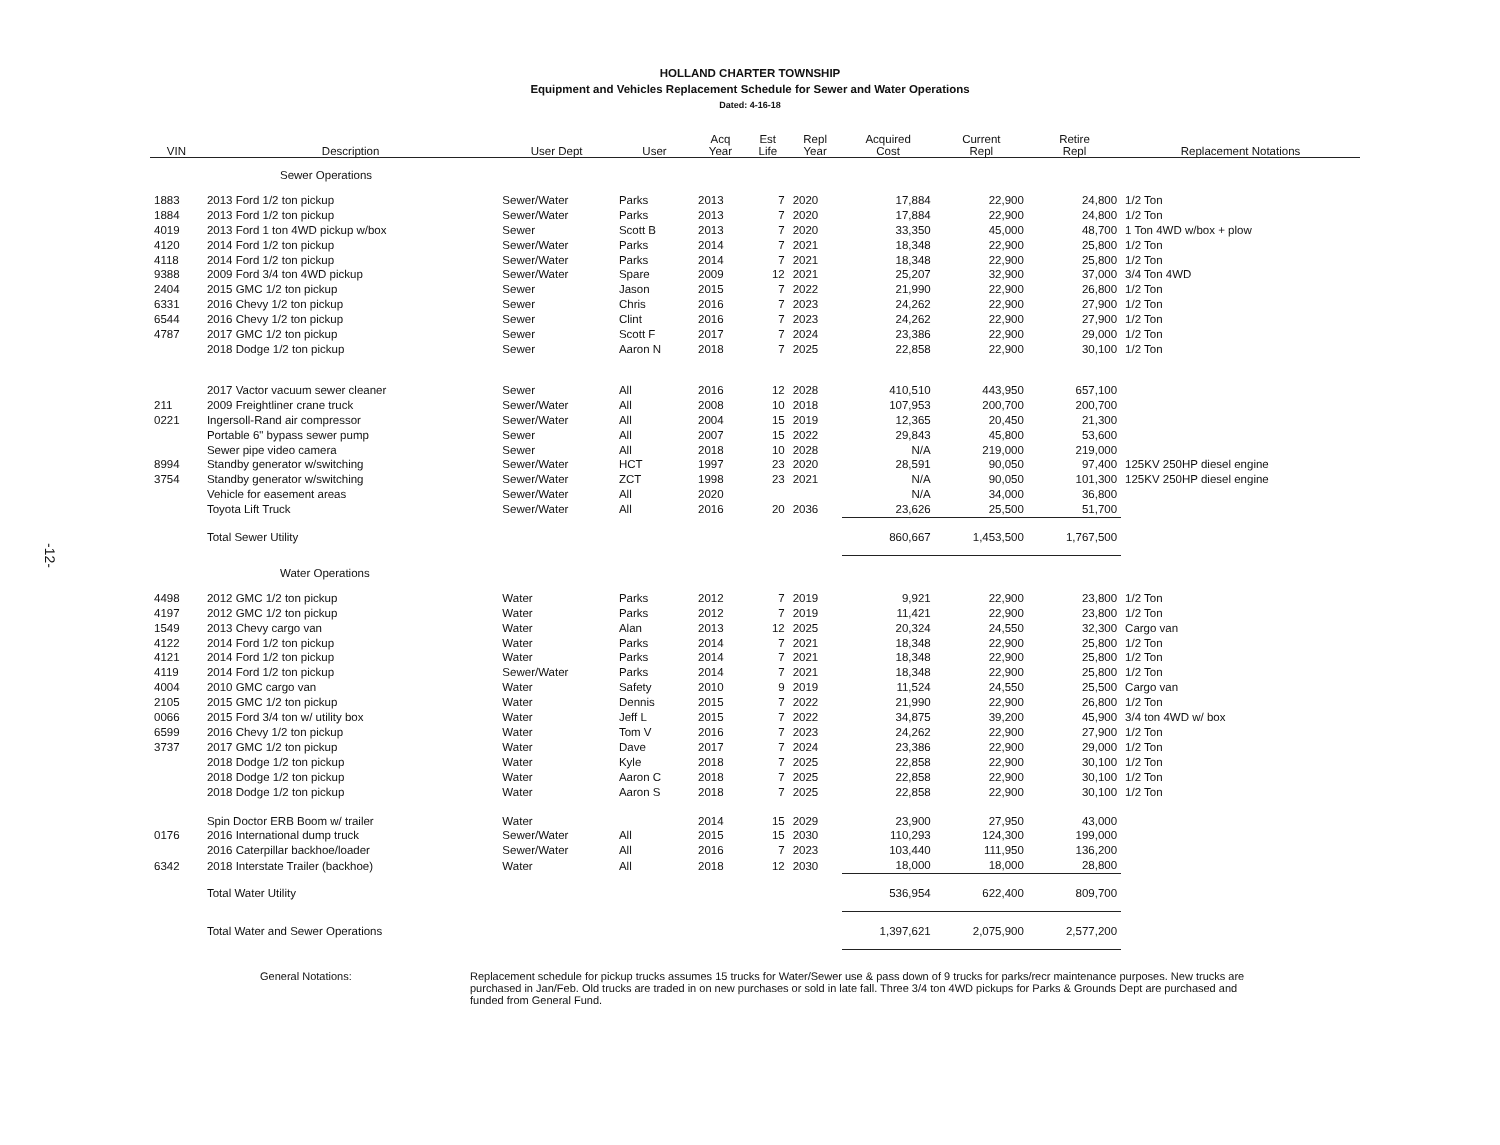-12-
HOLLAND CHARTER TOWNSHIP
Equipment and Vehicles Replacement Schedule for Sewer and Water Operations
Dated: 4-16-18
| VIN | Description | User Dept | User | Acq Year | Est Life | Repl Year | Acquired Cost | Current Repl | Retire Repl | Replacement Notations |
| --- | --- | --- | --- | --- | --- | --- | --- | --- | --- | --- |
| Sewer Operations | | | | | | | | | | |
| 1883 | 2013 Ford 1/2 ton pickup | Sewer/Water | Parks | 2013 | 7 | 2020 | 17,884 | 22,900 | 24,800 | 1/2 Ton |
| 1884 | 2013 Ford 1/2 ton pickup | Sewer/Water | Parks | 2013 | 7 | 2020 | 17,884 | 22,900 | 24,800 | 1/2 Ton |
| 4019 | 2013 Ford 1 ton 4WD pickup w/box | Sewer | Scott B | 2013 | 7 | 2020 | 33,350 | 45,000 | 48,700 | 1 Ton 4WD w/box + plow |
| 4120 | 2014 Ford 1/2 ton pickup | Sewer/Water | Parks | 2014 | 7 | 2021 | 18,348 | 22,900 | 25,800 | 1/2 Ton |
| 4118 | 2014 Ford 1/2 ton pickup | Sewer/Water | Parks | 2014 | 7 | 2021 | 18,348 | 22,900 | 25,800 | 1/2 Ton |
| 9388 | 2009 Ford 3/4 ton 4WD pickup | Sewer/Water | Spare | 2009 | 12 | 2021 | 25,207 | 32,900 | 37,000 | 3/4 Ton 4WD |
| 2404 | 2015 GMC 1/2 ton pickup | Sewer | Jason | 2015 | 7 | 2022 | 21,990 | 22,900 | 26,800 | 1/2 Ton |
| 6331 | 2016 Chevy 1/2 ton pickup | Sewer | Chris | 2016 | 7 | 2023 | 24,262 | 22,900 | 27,900 | 1/2 Ton |
| 6544 | 2016 Chevy 1/2 ton pickup | Sewer | Clint | 2016 | 7 | 2023 | 24,262 | 22,900 | 27,900 | 1/2 Ton |
| 4787 | 2017 GMC 1/2 ton pickup | Sewer | Scott F | 2017 | 7 | 2024 | 23,386 | 22,900 | 29,000 | 1/2 Ton |
| | 2018 Dodge 1/2 ton pickup | Sewer | Aaron N | 2018 | 7 | 2025 | 22,858 | 22,900 | 30,100 | 1/2 Ton |
| | 2017 Vactor vacuum sewer cleaner | Sewer | All | 2016 | 12 | 2028 | 410,510 | 443,950 | 657,100 | |
| 211 | 2009 Freightliner crane truck | Sewer/Water | All | 2008 | 10 | 2018 | 107,953 | 200,700 | 200,700 | |
| 0221 | Ingersoll-Rand air compressor | Sewer/Water | All | 2004 | 15 | 2019 | 12,365 | 20,450 | 21,300 | |
| | Portable 6" bypass sewer pump | Sewer | All | 2007 | 15 | 2022 | 29,843 | 45,800 | 53,600 | |
| | Sewer pipe video camera | Sewer | All | 2018 | 10 | 2028 | N/A | 219,000 | 219,000 | |
| 8994 | Standby generator w/switching | Sewer/Water | HCT | 1997 | 23 | 2020 | 28,591 | 90,050 | 97,400 | 125KV 250HP diesel engine |
| 3754 | Standby generator w/switching | Sewer/Water | ZCT | 1998 | 23 | 2021 | N/A | 90,050 | 101,300 | 125KV 250HP diesel engine |
| | Vehicle for easement areas | Sewer/Water | All | 2020 | | | N/A | 34,000 | 36,800 | |
| | Toyota Lift Truck | Sewer/Water | All | 2016 | 20 | 2036 | 23,626 | 25,500 | 51,700 | |
| | Total Sewer Utility | | | | | | 860,667 | 1,453,500 | 1,767,500 | |
| Water Operations | | | | | | | | | | |
| 4498 | 2012 GMC 1/2 ton pickup | Water | Parks | 2012 | 7 | 2019 | 9,921 | 22,900 | 23,800 | 1/2 Ton |
| 4197 | 2012 GMC 1/2 ton pickup | Water | Parks | 2012 | 7 | 2019 | 11,421 | 22,900 | 23,800 | 1/2 Ton |
| 1549 | 2013 Chevy cargo van | Water | Alan | 2013 | 12 | 2025 | 20,324 | 24,550 | 32,300 | Cargo van |
| 4122 | 2014 Ford 1/2 ton pickup | Water | Parks | 2014 | 7 | 2021 | 18,348 | 22,900 | 25,800 | 1/2 Ton |
| 4121 | 2014 Ford 1/2 ton pickup | Water | Parks | 2014 | 7 | 2021 | 18,348 | 22,900 | 25,800 | 1/2 Ton |
| 4119 | 2014 Ford 1/2 ton pickup | Sewer/Water | Parks | 2014 | 7 | 2021 | 18,348 | 22,900 | 25,800 | 1/2 Ton |
| 4004 | 2010 GMC cargo van | Water | Safety | 2010 | 9 | 2019 | 11,524 | 24,550 | 25,500 | Cargo van |
| 2105 | 2015 GMC 1/2 ton pickup | Water | Dennis | 2015 | 7 | 2022 | 21,990 | 22,900 | 26,800 | 1/2 Ton |
| 0066 | 2015 Ford 3/4 ton w/ utility box | Water | Jeff L | 2015 | 7 | 2022 | 34,875 | 39,200 | 45,900 | 3/4 ton 4WD w/ box |
| 6599 | 2016 Chevy 1/2 ton pickup | Water | Tom V | 2016 | 7 | 2023 | 24,262 | 22,900 | 27,900 | 1/2 Ton |
| 3737 | 2017 GMC 1/2 ton pickup | Water | Dave | 2017 | 7 | 2024 | 23,386 | 22,900 | 29,000 | 1/2 Ton |
| | 2018 Dodge 1/2 ton pickup | Water | Kyle | 2018 | 7 | 2025 | 22,858 | 22,900 | 30,100 | 1/2 Ton |
| | 2018 Dodge 1/2 ton pickup | Water | Aaron C | 2018 | 7 | 2025 | 22,858 | 22,900 | 30,100 | 1/2 Ton |
| | 2018 Dodge 1/2 ton pickup | Water | Aaron S | 2018 | 7 | 2025 | 22,858 | 22,900 | 30,100 | 1/2 Ton |
| | Spin Doctor ERB Boom w/ trailer | Water | | 2014 | 15 | 2029 | 23,900 | 27,950 | 43,000 | |
| 0176 | 2016 International dump truck | Sewer/Water | All | 2015 | 15 | 2030 | 110,293 | 124,300 | 199,000 | |
| | 2016 Caterpillar backhoe/loader | Sewer/Water | All | 2016 | 7 | 2023 | 103,440 | 111,950 | 136,200 | |
| 6342 | 2018 Interstate Trailer (backhoe) | Water | All | 2018 | 12 | 2030 | 18,000 | 18,000 | 28,800 | |
| | Total Water Utility | | | | | | 536,954 | 622,400 | 809,700 | |
| | Total Water and Sewer Operations | | | | | | 1,397,621 | 2,075,900 | 2,577,200 | |
General Notations: Replacement schedule for pickup trucks assumes 15 trucks for Water/Sewer use & pass down of 9 trucks for parks/recr maintenance purposes. New trucks are purchased in Jan/Feb. Old trucks are traded in on new purchases or sold in late fall. Three 3/4 ton 4WD pickups for Parks & Grounds Dept are purchased and funded from General Fund.